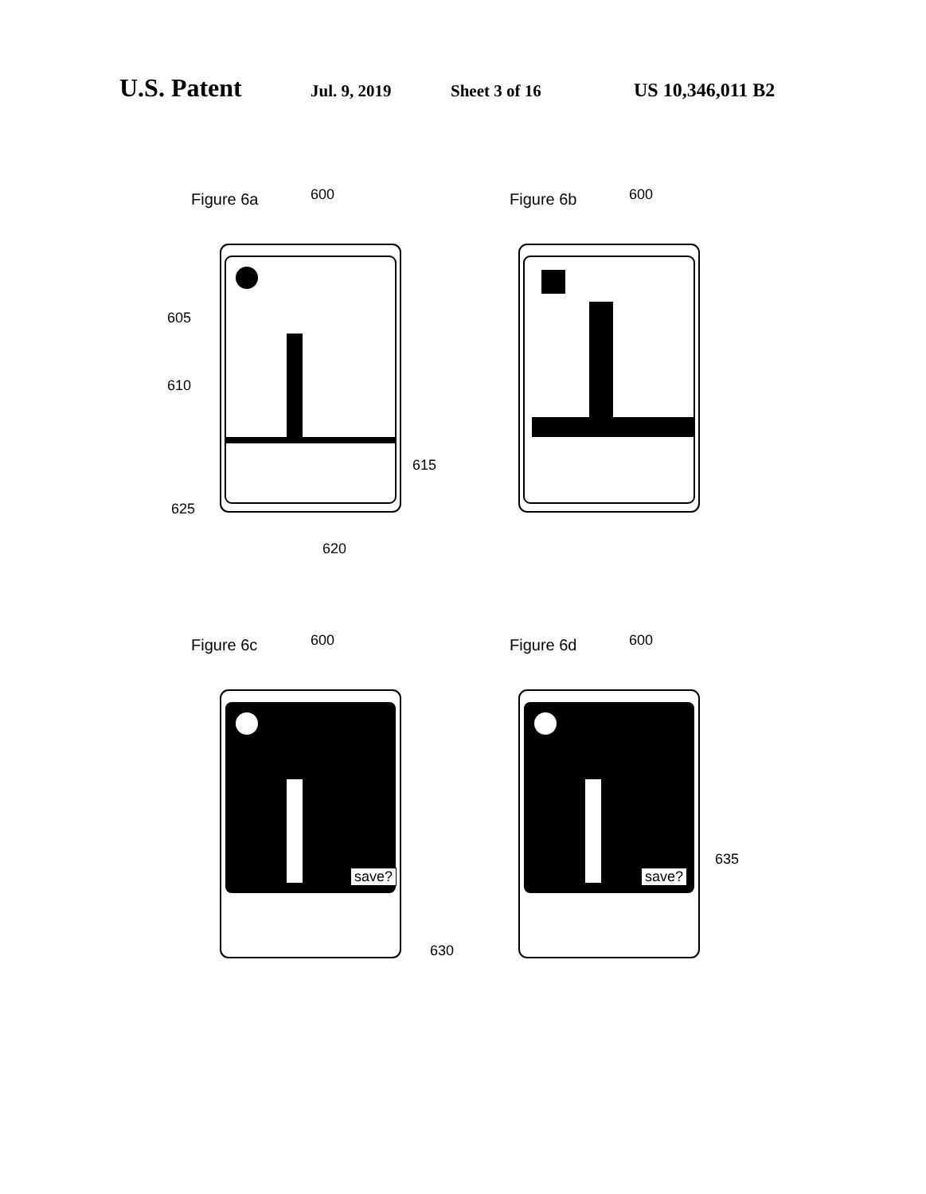U.S. Patent Jul. 9, 2019 Sheet 3 of 16 US 10,346,011 B2
Figure 6a 600
605
610
615
625
620
Figure 6b 600
Figure 6c 600
save?
630
Figure 6d 600
save?
635